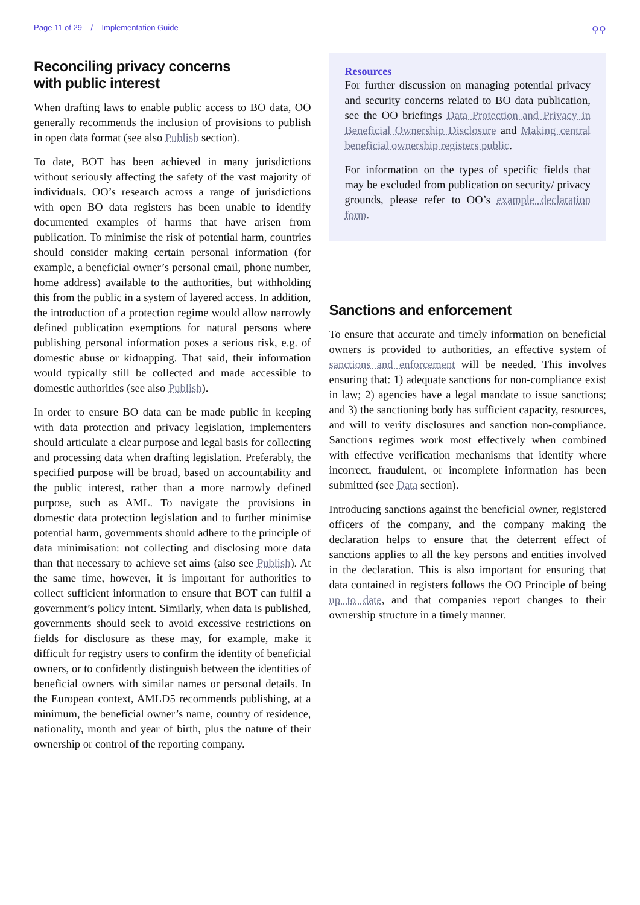Page 11 of 29 / Implementation Guide ⚲⚲
Reconciling privacy concerns
with public interest
When drafting laws to enable public access to BO data, OO generally recommends the inclusion of provisions to publish in open data format (see also Publish section).
To date, BOT has been achieved in many jurisdictions without seriously affecting the safety of the vast majority of individuals. OO’s research across a range of jurisdictions with open BO data registers has been unable to identify documented examples of harms that have arisen from publication. To minimise the risk of potential harm, countries should consider making certain personal information (for example, a beneficial owner’s personal email, phone number, home address) available to the authorities, but withholding this from the public in a system of layered access. In addition, the introduction of a protection regime would allow narrowly defined publication exemptions for natural persons where publishing personal information poses a serious risk, e.g. of domestic abuse or kidnapping. That said, their information would typically still be collected and made accessible to domestic authorities (see also Publish).
In order to ensure BO data can be made public in keeping with data protection and privacy legislation, implementers should articulate a clear purpose and legal basis for collecting and processing data when drafting legislation. Preferably, the specified purpose will be broad, based on accountability and the public interest, rather than a more narrowly defined purpose, such as AML. To navigate the provisions in domestic data protection legislation and to further minimise potential harm, governments should adhere to the principle of data minimisation: not collecting and disclosing more data than that necessary to achieve set aims (also see Publish). At the same time, however, it is important for authorities to collect sufficient information to ensure that BOT can fulfil a government’s policy intent. Similarly, when data is published, governments should seek to avoid excessive restrictions on fields for disclosure as these may, for example, make it difficult for registry users to confirm the identity of beneficial owners, or to confidently distinguish between the identities of beneficial owners with similar names or personal details. In the European context, AMLD5 recommends publishing, at a minimum, the beneficial owner’s name, country of residence, nationality, month and year of birth, plus the nature of their ownership or control of the reporting company.
Resources
For further discussion on managing potential privacy and security concerns related to BO data publication, see the OO briefings Data Protection and Privacy in Beneficial Ownership Disclosure and Making central beneficial ownership registers public.
For information on the types of specific fields that may be excluded from publication on security/ privacy grounds, please refer to OO’s example declaration form.
Sanctions and enforcement
To ensure that accurate and timely information on beneficial owners is provided to authorities, an effective system of sanctions and enforcement will be needed. This involves ensuring that: 1) adequate sanctions for non-compliance exist in law; 2) agencies have a legal mandate to issue sanctions; and 3) the sanctioning body has sufficient capacity, resources, and will to verify disclosures and sanction non-compliance. Sanctions regimes work most effectively when combined with effective verification mechanisms that identify where incorrect, fraudulent, or incomplete information has been submitted (see Data section).
Introducing sanctions against the beneficial owner, registered officers of the company, and the company making the declaration helps to ensure that the deterrent effect of sanctions applies to all the key persons and entities involved in the declaration. This is also important for ensuring that data contained in registers follows the OO Principle of being up to date, and that companies report changes to their ownership structure in a timely manner.